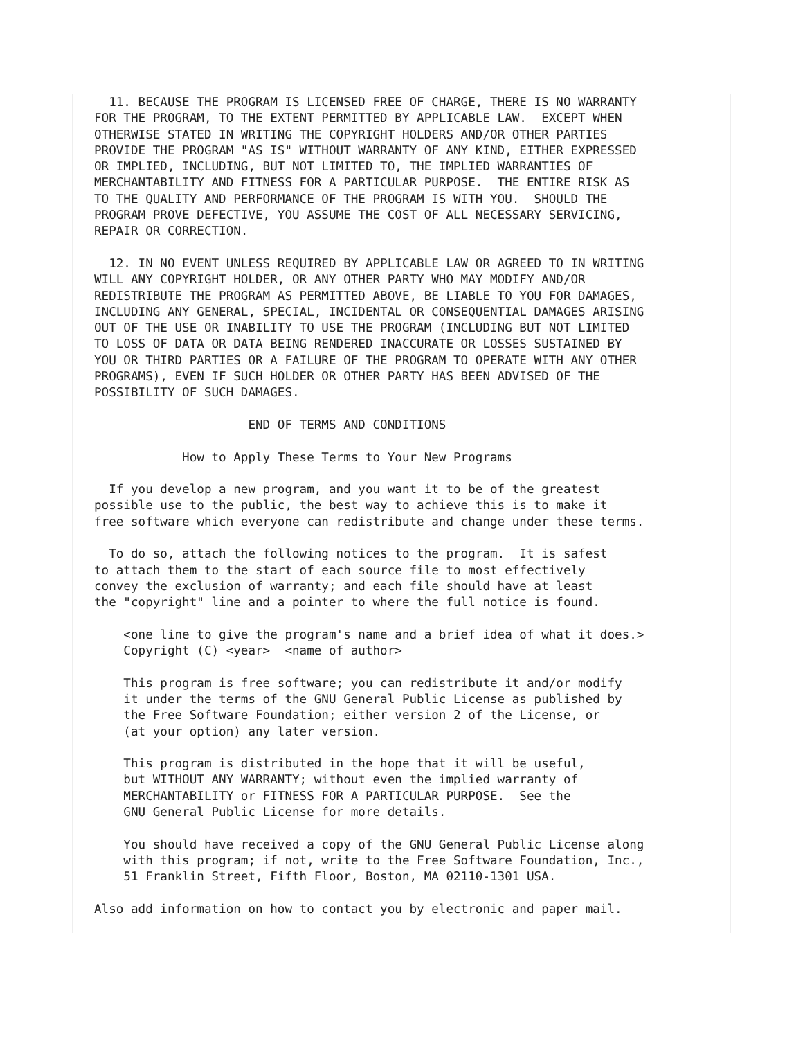11. BECAUSE THE PROGRAM IS LICENSED FREE OF CHARGE, THERE IS NO WARRANTY
FOR THE PROGRAM, TO THE EXTENT PERMITTED BY APPLICABLE LAW.  EXCEPT WHEN
OTHERWISE STATED IN WRITING THE COPYRIGHT HOLDERS AND/OR OTHER PARTIES
PROVIDE THE PROGRAM "AS IS" WITHOUT WARRANTY OF ANY KIND, EITHER EXPRESSED
OR IMPLIED, INCLUDING, BUT NOT LIMITED TO, THE IMPLIED WARRANTIES OF
MERCHANTABILITY AND FITNESS FOR A PARTICULAR PURPOSE.  THE ENTIRE RISK AS
TO THE QUALITY AND PERFORMANCE OF THE PROGRAM IS WITH YOU.  SHOULD THE
PROGRAM PROVE DEFECTIVE, YOU ASSUME THE COST OF ALL NECESSARY SERVICING,
REPAIR OR CORRECTION.

  12. IN NO EVENT UNLESS REQUIRED BY APPLICABLE LAW OR AGREED TO IN WRITING
WILL ANY COPYRIGHT HOLDER, OR ANY OTHER PARTY WHO MAY MODIFY AND/OR
REDISTRIBUTE THE PROGRAM AS PERMITTED ABOVE, BE LIABLE TO YOU FOR DAMAGES,
INCLUDING ANY GENERAL, SPECIAL, INCIDENTAL OR CONSEQUENTIAL DAMAGES ARISING
OUT OF THE USE OR INABILITY TO USE THE PROGRAM (INCLUDING BUT NOT LIMITED
TO LOSS OF DATA OR DATA BEING RENDERED INACCURATE OR LOSSES SUSTAINED BY
YOU OR THIRD PARTIES OR A FAILURE OF THE PROGRAM TO OPERATE WITH ANY OTHER
PROGRAMS), EVEN IF SUCH HOLDER OR OTHER PARTY HAS BEEN ADVISED OF THE
POSSIBILITY OF SUCH DAMAGES.

                     END OF TERMS AND CONDITIONS

            How to Apply These Terms to Your New Programs

  If you develop a new program, and you want it to be of the greatest
possible use to the public, the best way to achieve this is to make it
free software which everyone can redistribute and change under these terms.

  To do so, attach the following notices to the program.  It is safest
to attach them to the start of each source file to most effectively
convey the exclusion of warranty; and each file should have at least
the "copyright" line and a pointer to where the full notice is found.

    <one line to give the program's name and a brief idea of what it does.>
    Copyright (C) <year>  <name of author>

    This program is free software; you can redistribute it and/or modify
    it under the terms of the GNU General Public License as published by
    the Free Software Foundation; either version 2 of the License, or
    (at your option) any later version.

    This program is distributed in the hope that it will be useful,
    but WITHOUT ANY WARRANTY; without even the implied warranty of
    MERCHANTABILITY or FITNESS FOR A PARTICULAR PURPOSE.  See the
    GNU General Public License for more details.

    You should have received a copy of the GNU General Public License along
    with this program; if not, write to the Free Software Foundation, Inc.,
    51 Franklin Street, Fifth Floor, Boston, MA 02110-1301 USA.

Also add information on how to contact you by electronic and paper mail.